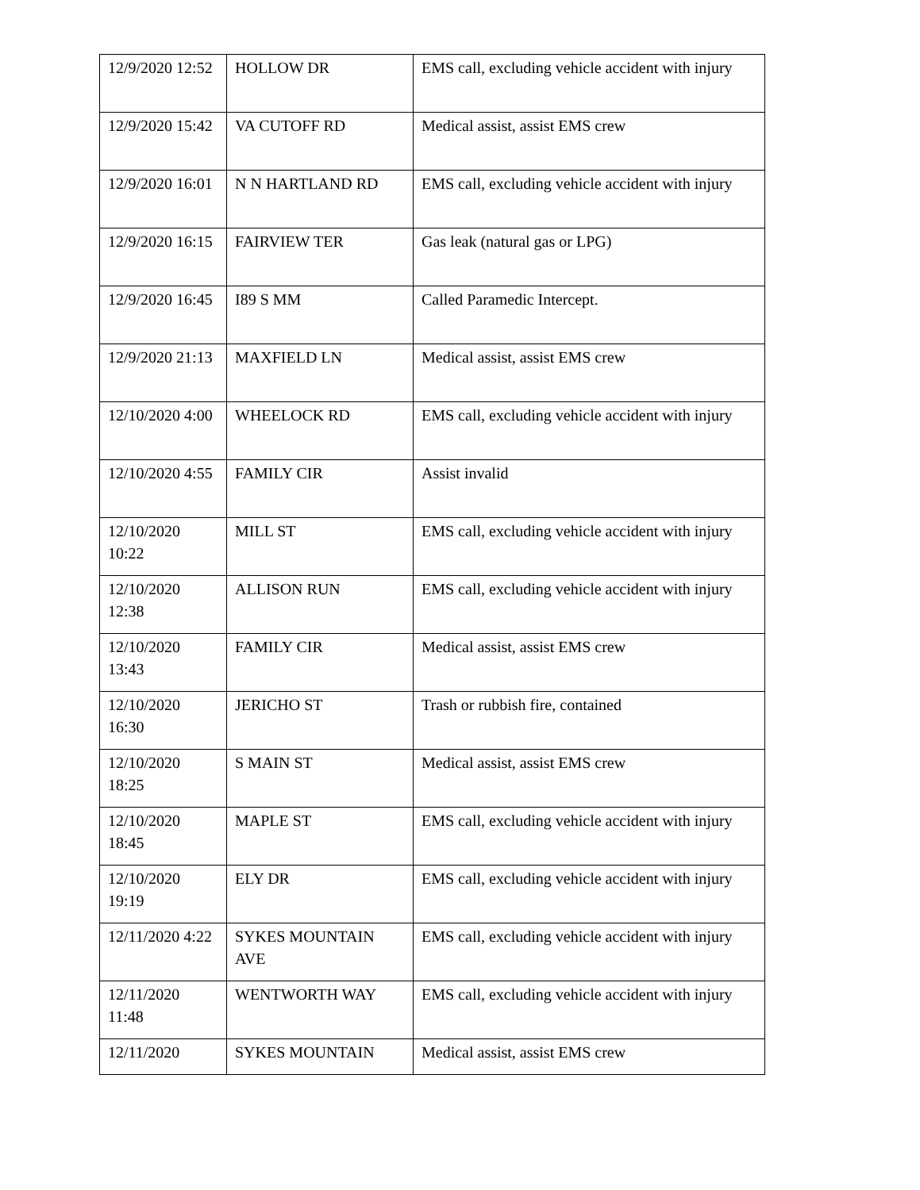| 12/9/2020 12:52 | HOLLOW DR | EMS call, excluding vehicle accident with injury |
| 12/9/2020 15:42 | VA CUTOFF RD | Medical assist, assist EMS crew |
| 12/9/2020 16:01 | N N HARTLAND RD | EMS call, excluding vehicle accident with injury |
| 12/9/2020 16:15 | FAIRVIEW TER | Gas leak (natural gas or LPG) |
| 12/9/2020 16:45 | I89 S MM | Called Paramedic Intercept. |
| 12/9/2020 21:13 | MAXFIELD LN | Medical assist, assist EMS crew |
| 12/10/2020 4:00 | WHEELOCK RD | EMS call, excluding vehicle accident with injury |
| 12/10/2020 4:55 | FAMILY CIR | Assist invalid |
| 12/10/2020 10:22 | MILL ST | EMS call, excluding vehicle accident with injury |
| 12/10/2020 12:38 | ALLISON RUN | EMS call, excluding vehicle accident with injury |
| 12/10/2020 13:43 | FAMILY CIR | Medical assist, assist EMS crew |
| 12/10/2020 16:30 | JERICHO ST | Trash or rubbish fire, contained |
| 12/10/2020 18:25 | S MAIN ST | Medical assist, assist EMS crew |
| 12/10/2020 18:45 | MAPLE ST | EMS call, excluding vehicle accident with injury |
| 12/10/2020 19:19 | ELY DR | EMS call, excluding vehicle accident with injury |
| 12/11/2020 4:22 | SYKES MOUNTAIN AVE | EMS call, excluding vehicle accident with injury |
| 12/11/2020 11:48 | WENTWORTH WAY | EMS call, excluding vehicle accident with injury |
| 12/11/2020 | SYKES MOUNTAIN | Medical assist, assist EMS crew |